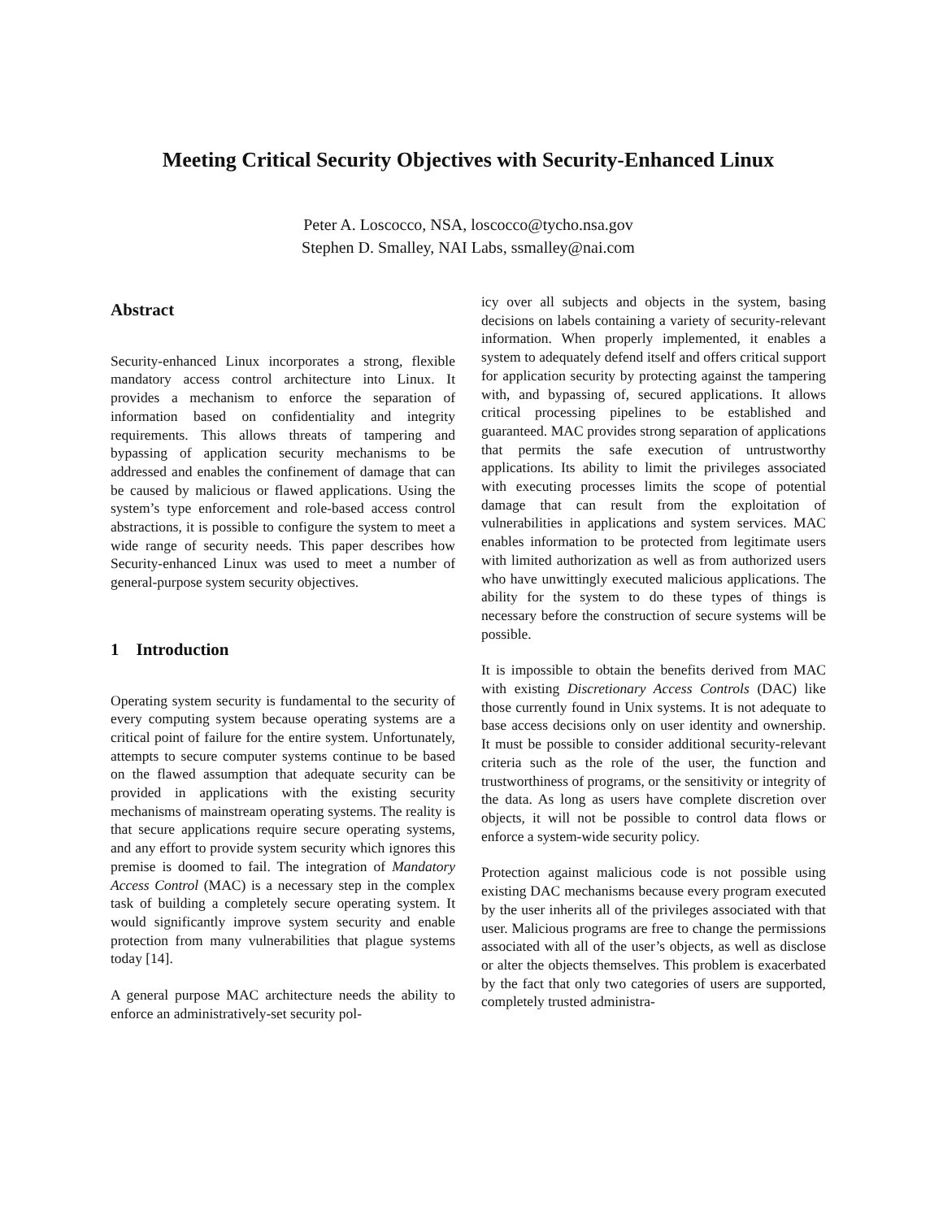Meeting Critical Security Objectives with Security-Enhanced Linux
Peter A. Loscocco, NSA, loscocco@tycho.nsa.gov
Stephen D. Smalley, NAI Labs, ssmalley@nai.com
Abstract
Security-enhanced Linux incorporates a strong, flexible mandatory access control architecture into Linux. It provides a mechanism to enforce the separation of information based on confidentiality and integrity requirements. This allows threats of tampering and bypassing of application security mechanisms to be addressed and enables the confinement of damage that can be caused by malicious or flawed applications. Using the system’s type enforcement and role-based access control abstractions, it is possible to configure the system to meet a wide range of security needs. This paper describes how Security-enhanced Linux was used to meet a number of general-purpose system security objectives.
1 Introduction
Operating system security is fundamental to the security of every computing system because operating systems are a critical point of failure for the entire system. Unfortunately, attempts to secure computer systems continue to be based on the flawed assumption that adequate security can be provided in applications with the existing security mechanisms of mainstream operating systems. The reality is that secure applications require secure operating systems, and any effort to provide system security which ignores this premise is doomed to fail. The integration of Mandatory Access Control (MAC) is a necessary step in the complex task of building a completely secure operating system. It would significantly improve system security and enable protection from many vulnerabilities that plague systems today [14].
A general purpose MAC architecture needs the ability to enforce an administratively-set security pol-
icy over all subjects and objects in the system, basing decisions on labels containing a variety of security-relevant information. When properly implemented, it enables a system to adequately defend itself and offers critical support for application security by protecting against the tampering with, and bypassing of, secured applications. It allows critical processing pipelines to be established and guaranteed. MAC provides strong separation of applications that permits the safe execution of untrustworthy applications. Its ability to limit the privileges associated with executing processes limits the scope of potential damage that can result from the exploitation of vulnerabilities in applications and system services. MAC enables information to be protected from legitimate users with limited authorization as well as from authorized users who have unwittingly executed malicious applications. The ability for the system to do these types of things is necessary before the construction of secure systems will be possible.
It is impossible to obtain the benefits derived from MAC with existing Discretionary Access Controls (DAC) like those currently found in Unix systems. It is not adequate to base access decisions only on user identity and ownership. It must be possible to consider additional security-relevant criteria such as the role of the user, the function and trustworthiness of programs, or the sensitivity or integrity of the data. As long as users have complete discretion over objects, it will not be possible to control data flows or enforce a system-wide security policy.
Protection against malicious code is not possible using existing DAC mechanisms because every program executed by the user inherits all of the privileges associated with that user. Malicious programs are free to change the permissions associated with all of the user’s objects, as well as disclose or alter the objects themselves. This problem is exacerbated by the fact that only two categories of users are supported, completely trusted administra-